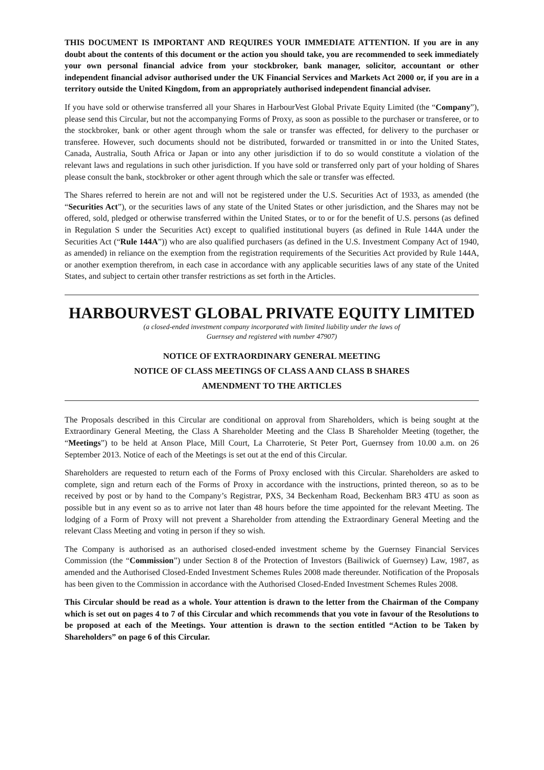THIS DOCUMENT IS IMPORTANT AND REQUIRES YOUR IMMEDIATE ATTENTION. If you are in any doubt about the contents of this document or the action you should take, you are recommended to seek immediately your own personal financial advice from your stockbroker, bank manager, solicitor, accountant or other independent financial advisor authorised under the UK Financial Services and Markets Act 2000 or, if you are in a territory outside the United Kingdom, from an appropriately authorised independent financial adviser.
If you have sold or otherwise transferred all your Shares in HarbourVest Global Private Equity Limited (the “Company”), please send this Circular, but not the accompanying Forms of Proxy, as soon as possible to the purchaser or transferee, or to the stockbroker, bank or other agent through whom the sale or transfer was effected, for delivery to the purchaser or transferee. However, such documents should not be distributed, forwarded or transmitted in or into the United States, Canada, Australia, South Africa or Japan or into any other jurisdiction if to do so would constitute a violation of the relevant laws and regulations in such other jurisdiction. If you have sold or transferred only part of your holding of Shares please consult the bank, stockbroker or other agent through which the sale or transfer was effected.
The Shares referred to herein are not and will not be registered under the U.S. Securities Act of 1933, as amended (the “Securities Act”), or the securities laws of any state of the United States or other jurisdiction, and the Shares may not be offered, sold, pledged or otherwise transferred within the United States, or to or for the benefit of U.S. persons (as defined in Regulation S under the Securities Act) except to qualified institutional buyers (as defined in Rule 144A under the Securities Act (“Rule 144A”)) who are also qualified purchasers (as defined in the U.S. Investment Company Act of 1940, as amended) in reliance on the exemption from the registration requirements of the Securities Act provided by Rule 144A, or another exemption therefrom, in each case in accordance with any applicable securities laws of any state of the United States, and subject to certain other transfer restrictions as set forth in the Articles.
HARBOURVEST GLOBAL PRIVATE EQUITY LIMITED
(a closed-ended investment company incorporated with limited liability under the laws of
Guernsey and registered with number 47907)
NOTICE OF EXTRAORDINARY GENERAL MEETING
NOTICE OF CLASS MEETINGS OF CLASS A AND CLASS B SHARES
AMENDMENT TO THE ARTICLES
The Proposals described in this Circular are conditional on approval from Shareholders, which is being sought at the Extraordinary General Meeting, the Class A Shareholder Meeting and the Class B Shareholder Meeting (together, the “Meetings”) to be held at Anson Place, Mill Court, La Charroterie, St Peter Port, Guernsey from 10.00 a.m. on 26 September 2013. Notice of each of the Meetings is set out at the end of this Circular.
Shareholders are requested to return each of the Forms of Proxy enclosed with this Circular. Shareholders are asked to complete, sign and return each of the Forms of Proxy in accordance with the instructions, printed thereon, so as to be received by post or by hand to the Company’s Registrar, PXS, 34 Beckenham Road, Beckenham BR3 4TU as soon as possible but in any event so as to arrive not later than 48 hours before the time appointed for the relevant Meeting. The lodging of a Form of Proxy will not prevent a Shareholder from attending the Extraordinary General Meeting and the relevant Class Meeting and voting in person if they so wish.
The Company is authorised as an authorised closed-ended investment scheme by the Guernsey Financial Services Commission (the “Commission”) under Section 8 of the Protection of Investors (Bailiwick of Guernsey) Law, 1987, as amended and the Authorised Closed-Ended Investment Schemes Rules 2008 made thereunder. Notification of the Proposals has been given to the Commission in accordance with the Authorised Closed-Ended Investment Schemes Rules 2008.
This Circular should be read as a whole. Your attention is drawn to the letter from the Chairman of the Company which is set out on pages 4 to 7 of this Circular and which recommends that you vote in favour of the Resolutions to be proposed at each of the Meetings. Your attention is drawn to the section entitled “Action to be Taken by Shareholders” on page 6 of this Circular.